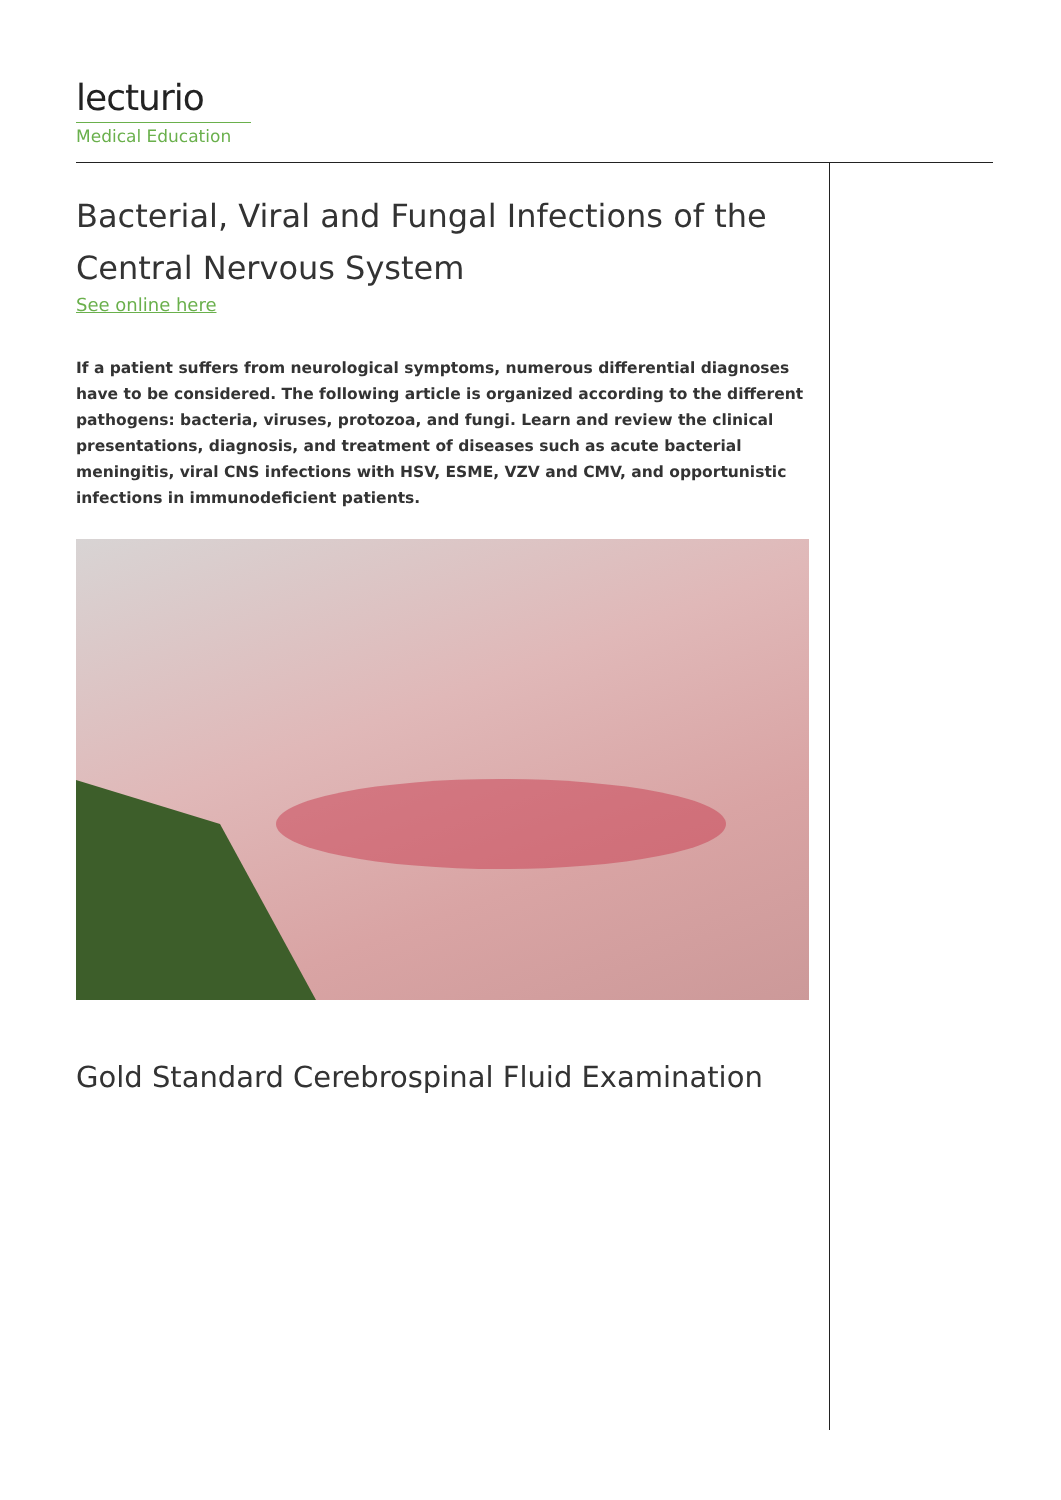lecturio
Medical Education
Bacterial, Viral and Fungal Infections of the Central Nervous System
See online here
If a patient suffers from neurological symptoms, numerous differential diagnoses have to be considered. The following article is organized according to the different pathogens: bacteria, viruses, protozoa, and fungi. Learn and review the clinical presentations, diagnosis, and treatment of diseases such as acute bacterial meningitis, viral CNS infections with HSV, ESME, VZV and CMV, and opportunistic infections in immunodeficient patients.
Gold Standard Cerebrospinal Fluid Examination